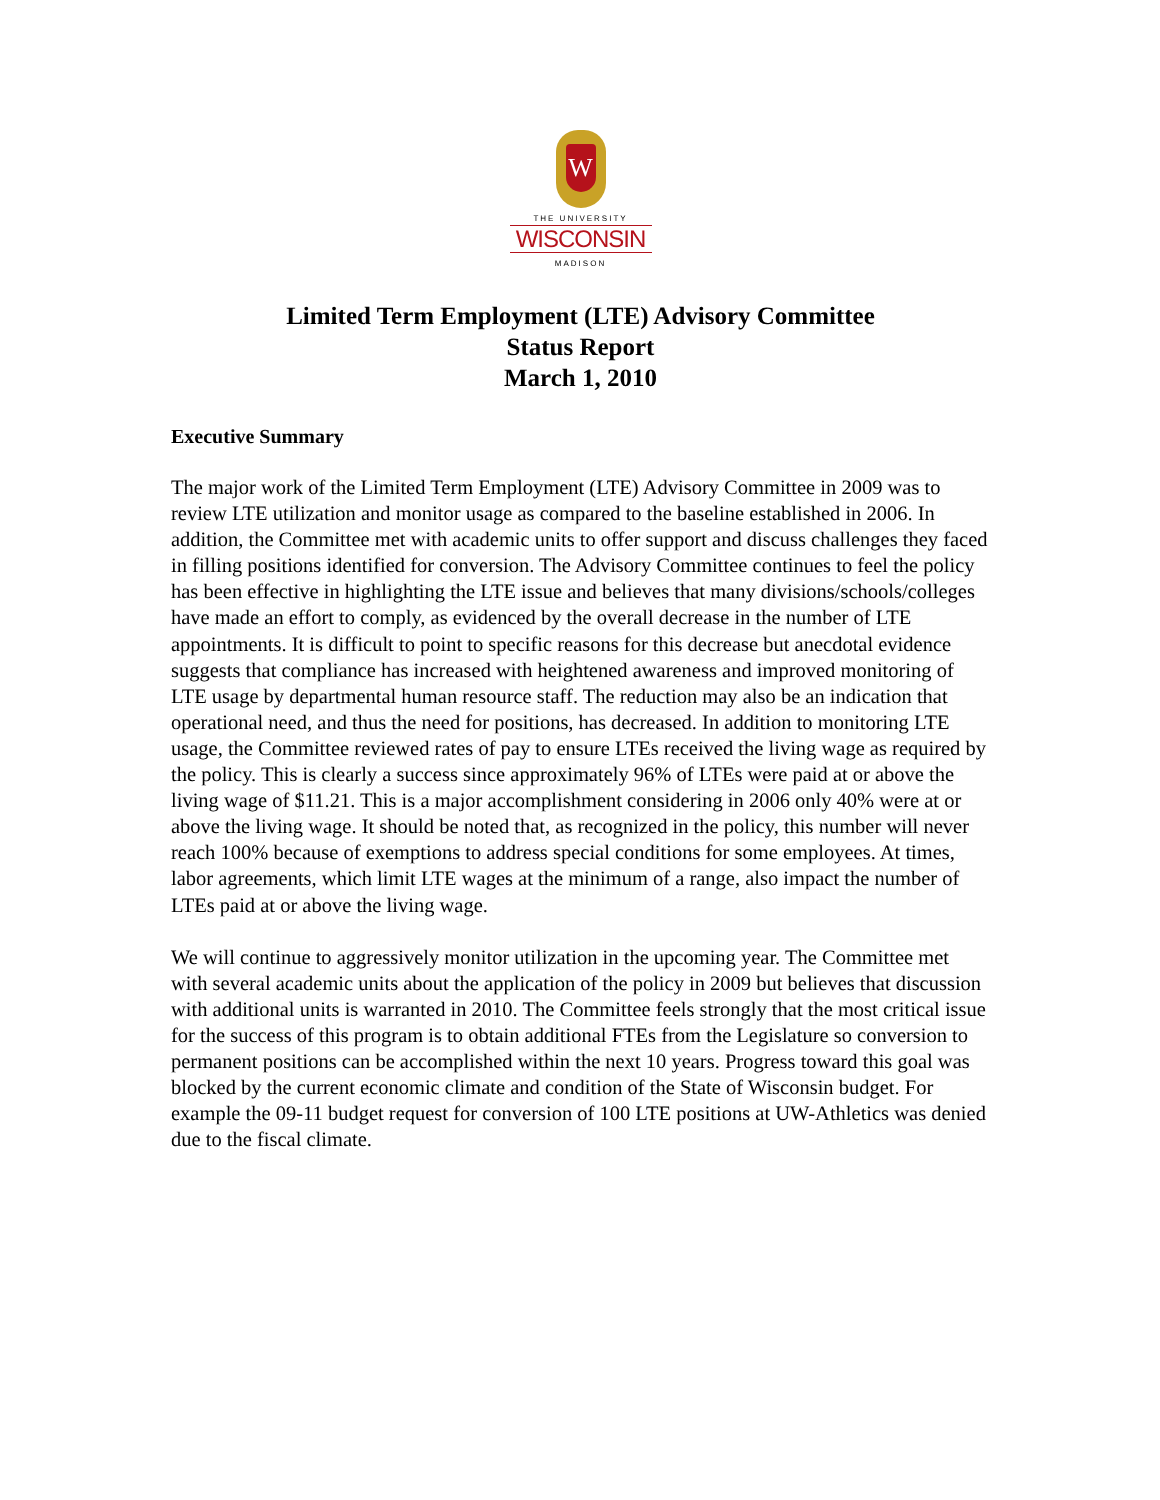W
THE UNIVERSITY
WISCONSIN
MADISON
Limited Term Employment (LTE) Advisory Committee
Status Report
March 1, 2010
Executive Summary
The major work of the Limited Term Employment (LTE) Advisory Committee in 2009 was to review LTE utilization and monitor usage as compared to the baseline established in 2006. In addition, the Committee met with academic units to offer support and discuss challenges they faced in filling positions identified for conversion. The Advisory Committee continues to feel the policy has been effective in highlighting the LTE issue and believes that many divisions/schools/colleges have made an effort to comply, as evidenced by the overall decrease in the number of LTE appointments. It is difficult to point to specific reasons for this decrease but anecdotal evidence suggests that compliance has increased with heightened awareness and improved monitoring of LTE usage by departmental human resource staff. The reduction may also be an indication that operational need, and thus the need for positions, has decreased. In addition to monitoring LTE usage, the Committee reviewed rates of pay to ensure LTEs received the living wage as required by the policy. This is clearly a success since approximately 96% of LTEs were paid at or above the living wage of $11.21. This is a major accomplishment considering in 2006 only 40% were at or above the living wage. It should be noted that, as recognized in the policy, this number will never reach 100% because of exemptions to address special conditions for some employees. At times, labor agreements, which limit LTE wages at the minimum of a range, also impact the number of LTEs paid at or above the living wage.
We will continue to aggressively monitor utilization in the upcoming year. The Committee met with several academic units about the application of the policy in 2009 but believes that discussion with additional units is warranted in 2010. The Committee feels strongly that the most critical issue for the success of this program is to obtain additional FTEs from the Legislature so conversion to permanent positions can be accomplished within the next 10 years. Progress toward this goal was blocked by the current economic climate and condition of the State of Wisconsin budget. For example the 09-11 budget request for conversion of 100 LTE positions at UW-Athletics was denied due to the fiscal climate.